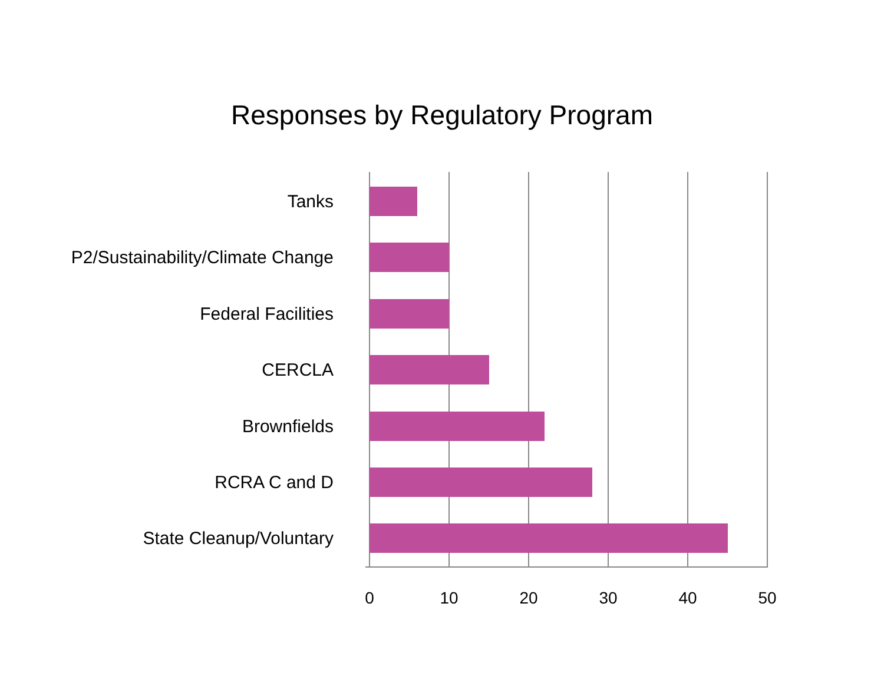Responses by Regulatory Program
Tanks
P2/Sustainability/Climate Change
Federal Facilities
CERCLA
Brownfields
RCRA C and D
State Cleanup/Voluntary
0 10 20 30 40 50